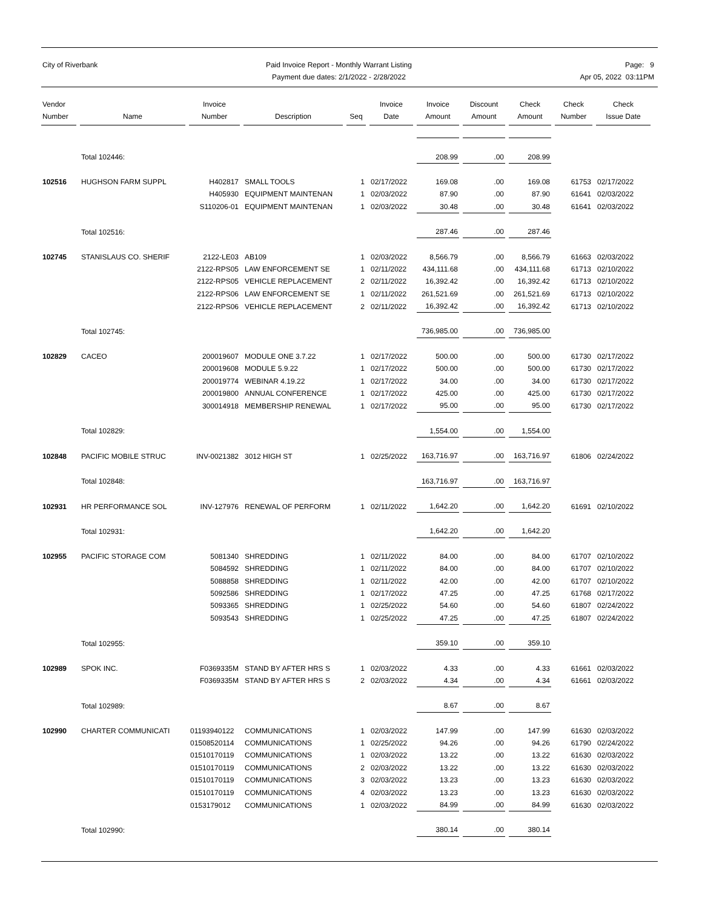City of Riverbank Paid Invoice Report - Monthly Warrant Listing
Payment due dates: 2/1/2022 - 2/28/2022
Page: 9
Apr 05, 2022 03:11PM
| Vendor Number | Name | Invoice Number | Description | Seq | Invoice Date | Invoice Amount | Discount Amount | Check Amount | Check Number | Check Issue Date |
| --- | --- | --- | --- | --- | --- | --- | --- | --- | --- | --- |
| | Total 102446: | | | | | 208.99 | .00 | 208.99 | | |
| 102516 | HUGHSON FARM SUPPL | H402817 | SMALL TOOLS | 1 | 02/17/2022 | 169.08 | .00 | 169.08 | 61753 | 02/17/2022 |
| | | H405930 | EQUIPMENT MAINTENAN | 1 | 02/03/2022 | 87.90 | .00 | 87.90 | 61641 | 02/03/2022 |
| | | S110206-01 | EQUIPMENT MAINTENAN | 1 | 02/03/2022 | 30.48 | .00 | 30.48 | 61641 | 02/03/2022 |
| | Total 102516: | | | | | 287.46 | .00 | 287.46 | | |
| 102745 | STANISLAUS CO. SHERIF | 2122-LE03 | AB109 | 1 | 02/03/2022 | 8,566.79 | .00 | 8,566.79 | 61663 | 02/03/2022 |
| | | 2122-RPS05 | LAW ENFORCEMENT SE | 1 | 02/11/2022 | 434,111.68 | .00 | 434,111.68 | 61713 | 02/10/2022 |
| | | 2122-RPS05 | VEHICLE REPLACEMENT | 2 | 02/11/2022 | 16,392.42 | .00 | 16,392.42 | 61713 | 02/10/2022 |
| | | 2122-RPS06 | LAW ENFORCEMENT SE | 1 | 02/11/2022 | 261,521.69 | .00 | 261,521.69 | 61713 | 02/10/2022 |
| | | 2122-RPS06 | VEHICLE REPLACEMENT | 2 | 02/11/2022 | 16,392.42 | .00 | 16,392.42 | 61713 | 02/10/2022 |
| | Total 102745: | | | | | 736,985.00 | .00 | 736,985.00 | | |
| 102829 | CACEO | 200019607 | MODULE ONE 3.7.22 | 1 | 02/17/2022 | 500.00 | .00 | 500.00 | 61730 | 02/17/2022 |
| | | 200019608 | MODULE 5.9.22 | 1 | 02/17/2022 | 500.00 | .00 | 500.00 | 61730 | 02/17/2022 |
| | | 200019774 | WEBINAR 4.19.22 | 1 | 02/17/2022 | 34.00 | .00 | 34.00 | 61730 | 02/17/2022 |
| | | 200019800 | ANNUAL CONFERENCE | 1 | 02/17/2022 | 425.00 | .00 | 425.00 | 61730 | 02/17/2022 |
| | | 300014918 | MEMBERSHIP RENEWAL | 1 | 02/17/2022 | 95.00 | .00 | 95.00 | 61730 | 02/17/2022 |
| | Total 102829: | | | | | 1,554.00 | .00 | 1,554.00 | | |
| 102848 | PACIFIC MOBILE STRUC | INV-0021382 | 3012 HIGH ST | 1 | 02/25/2022 | 163,716.97 | .00 | 163,716.97 | 61806 | 02/24/2022 |
| | Total 102848: | | | | | 163,716.97 | .00 | 163,716.97 | | |
| 102931 | HR PERFORMANCE SOL | INV-127976 | RENEWAL OF PERFORM | 1 | 02/11/2022 | 1,642.20 | .00 | 1,642.20 | 61691 | 02/10/2022 |
| | Total 102931: | | | | | 1,642.20 | .00 | 1,642.20 | | |
| 102955 | PACIFIC STORAGE COM | 5081340 | SHREDDING | 1 | 02/11/2022 | 84.00 | .00 | 84.00 | 61707 | 02/10/2022 |
| | | 5084592 | SHREDDING | 1 | 02/11/2022 | 84.00 | .00 | 84.00 | 61707 | 02/10/2022 |
| | | 5088858 | SHREDDING | 1 | 02/11/2022 | 42.00 | .00 | 42.00 | 61707 | 02/10/2022 |
| | | 5092586 | SHREDDING | 1 | 02/17/2022 | 47.25 | .00 | 47.25 | 61768 | 02/17/2022 |
| | | 5093365 | SHREDDING | 1 | 02/25/2022 | 54.60 | .00 | 54.60 | 61807 | 02/24/2022 |
| | | 5093543 | SHREDDING | 1 | 02/25/2022 | 47.25 | .00 | 47.25 | 61807 | 02/24/2022 |
| | Total 102955: | | | | | 359.10 | .00 | 359.10 | | |
| 102989 | SPOK INC. | F0369335M | STAND BY AFTER HRS S | 1 | 02/03/2022 | 4.33 | .00 | 4.33 | 61661 | 02/03/2022 |
| | | F0369335M | STAND BY AFTER HRS S | 2 | 02/03/2022 | 4.34 | .00 | 4.34 | 61661 | 02/03/2022 |
| | Total 102989: | | | | | 8.67 | .00 | 8.67 | | |
| 102990 | CHARTER COMMUNICATI | 01193940122 | COMMUNICATIONS | 1 | 02/03/2022 | 147.99 | .00 | 147.99 | 61630 | 02/03/2022 |
| | | 01508520114 | COMMUNICATIONS | 1 | 02/25/2022 | 94.26 | .00 | 94.26 | 61790 | 02/24/2022 |
| | | 01510170119 | COMMUNICATIONS | 1 | 02/03/2022 | 13.22 | .00 | 13.22 | 61630 | 02/03/2022 |
| | | 01510170119 | COMMUNICATIONS | 2 | 02/03/2022 | 13.22 | .00 | 13.22 | 61630 | 02/03/2022 |
| | | 01510170119 | COMMUNICATIONS | 3 | 02/03/2022 | 13.23 | .00 | 13.23 | 61630 | 02/03/2022 |
| | | 01510170119 | COMMUNICATIONS | 4 | 02/03/2022 | 13.23 | .00 | 13.23 | 61630 | 02/03/2022 |
| | | 0153179012 | COMMUNICATIONS | 1 | 02/03/2022 | 84.99 | .00 | 84.99 | 61630 | 02/03/2022 |
| | Total 102990: | | | | | 380.14 | .00 | 380.14 | | |